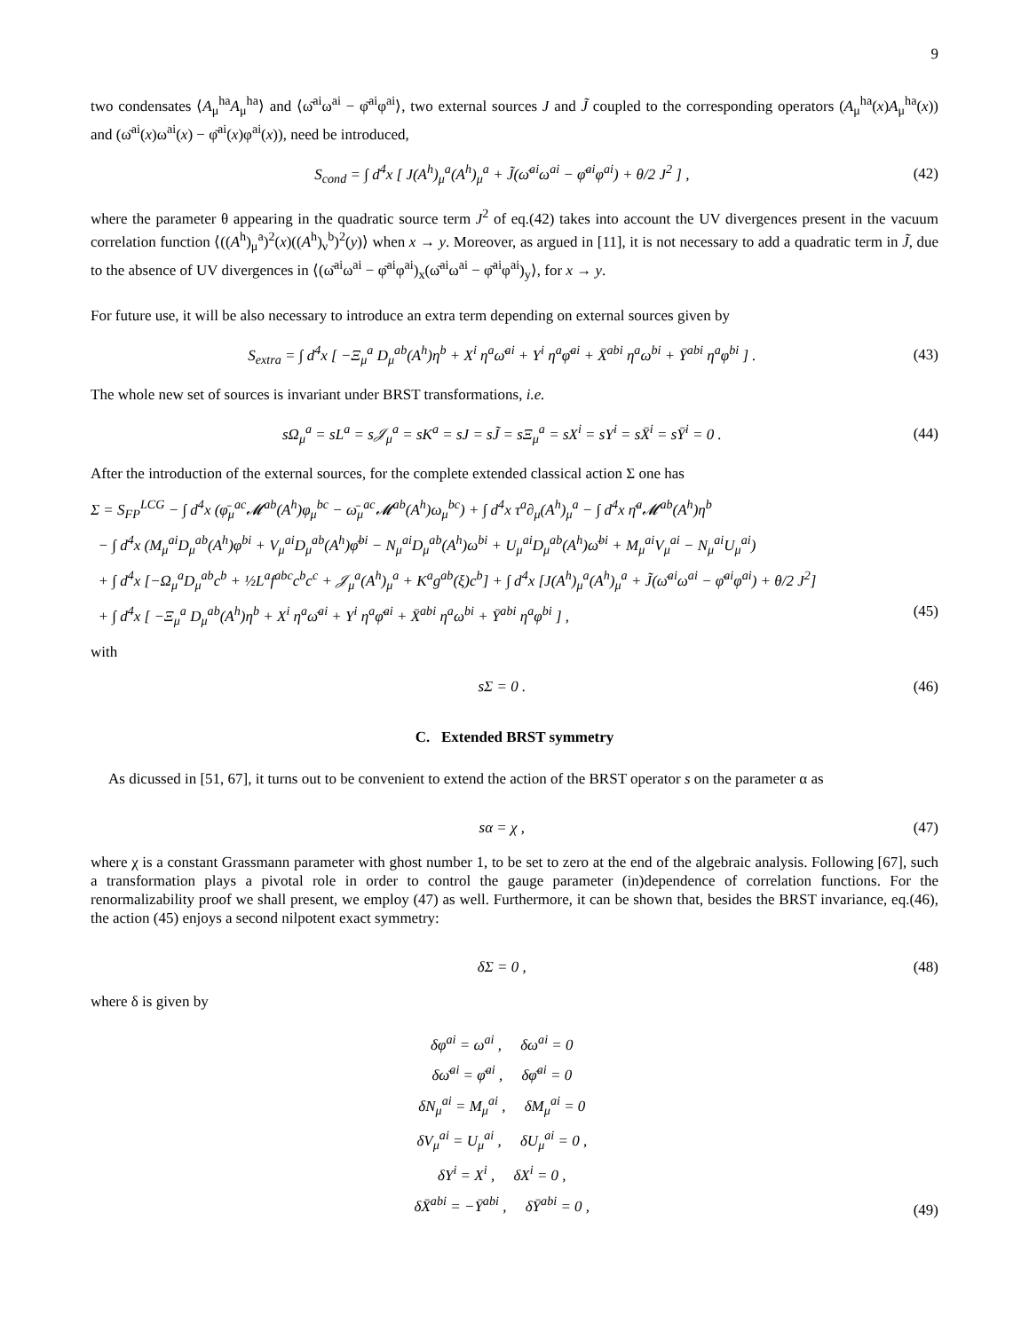9
two condensates ⟨A<sub>μ</sub><sup>ha</sup>A<sub>μ</sub><sup>ha</sup>⟩ and ⟨ω̄<sup>ai</sup>ω<sup>ai</sup> − φ̄<sup>ai</sup>φ<sup>ai</sup>⟩, two external sources J and J̃ coupled to the corresponding operators (A<sub>μ</sub><sup>ha</sup>(x)A<sub>μ</sub><sup>ha</sup>(x)) and (ω̄<sup>ai</sup>(x)ω<sup>ai</sup>(x) − φ̄<sup>ai</sup>(x)φ<sup>ai</sup>(x)), need be introduced,
S<sub>cond</sub> = ∫ d<sup>4</sup>x [ J(A<sup>h</sup>)<sub>μ</sub><sup>a</sup>(A<sup>h</sup>)<sub>μ</sub><sup>a</sup> + J̃(ω̄<sup>ai</sup>ω<sup>ai</sup> − φ̄<sup>ai</sup>φ<sup>ai</sup>) + θ/2 J<sup>2</sup> ] , (42)
where the parameter θ appearing in the quadratic source term J<sup>2</sup> of eq.(42) takes into account the UV divergences present in the vacuum correlation function ⟨((A<sup>h</sup>)<sub>μ</sub><sup>a</sup>)<sup>2</sup>(x)((A<sup>h</sup>)<sub>ν</sub><sup>b</sup>)<sup>2</sup>(y)⟩ when x → y. Moreover, as argued in [11], it is not necessary to add a quadratic term in J̃, due to the absence of UV divergences in ⟨(ω̄<sup>ai</sup>ω<sup>ai</sup> − φ̄<sup>ai</sup>φ<sup>ai</sup>)<sub>x</sub>(ω̄<sup>ai</sup>ω<sup>ai</sup> − φ̄<sup>ai</sup>φ<sup>ai</sup>)<sub>y</sub>⟩, for x → y.
For future use, it will be also necessary to introduce an extra term depending on external sources given by
S<sub>extra</sub> = ∫ d<sup>4</sup>x [ −Ξ<sub>μ</sub><sup>a</sup> D<sub>μ</sub><sup>ab</sup>(A<sup>h</sup>)η<sup>b</sup> + X<sup>i</sup> η<sup>a</sup>ω̄<sup>ai</sup> + Y<sup>i</sup> η<sup>a</sup>φ̄<sup>ai</sup> + X̄<sup>abi</sup> η<sup>a</sup>ω<sup>bi</sup> + Ȳ<sup>abi</sup> η<sup>a</sup>φ<sup>bi</sup> ] . (43)
The whole new set of sources is invariant under BRST transformations, i.e.
sΩ<sub>μ</sub><sup>a</sup> = sL<sup>a</sup> = s𝒥<sub>μ</sub><sup>a</sup> = sK<sup>a</sup> = sJ = sJ̃ = sΞ<sub>μ</sub><sup>a</sup> = sX<sup>i</sup> = sY<sup>i</sup> = sX̄<sup>i</sup> = sȲ<sup>i</sup> = 0 . (44)
After the introduction of the external sources, for the complete extended classical action Σ one has
Σ = S<sub>FP</sub><sup>LCG</sup> − ∫ d<sup>4</sup>x (φ̄<sub>μ</sub><sup>ac</sup>𝓜<sup>ab</sup>(A<sup>h</sup>)φ<sub>μ</sub><sup>bc</sup> − ω̄<sub>μ</sub><sup>ac</sup>𝓜<sup>ab</sup>(A<sup>h</sup>)ω<sub>μ</sub><sup>bc</sup>) + ∫ d<sup>4</sup>x τ<sup>a</sup>∂<sub>μ</sub>(A<sup>h</sup>)<sub>μ</sub><sup>a</sup> − ∫ d<sup>4</sup>x η̄<sup>a</sup>𝓜<sup>ab</sup>(A<sup>h</sup>)η<sup>b</sup>
− ∫ d<sup>4</sup>x (M<sub>μ</sub><sup>ai</sup>D<sub>μ</sub><sup>ab</sup>(A<sup>h</sup>)φ<sup>bi</sup> + V<sub>μ</sub><sup>ai</sup>D<sub>μ</sub><sup>ab</sup>(A<sup>h</sup>)φ̄<sup>bi</sup> − N<sub>μ</sub><sup>ai</sup>D<sub>μ</sub><sup>ab</sup>(A<sup>h</sup>)ω<sup>bi</sup> + U<sub>μ</sub><sup>ai</sup>D<sub>μ</sub><sup>ab</sup>(A<sup>h</sup>)ω̄<sup>bi</sup> + M<sub>μ</sub><sup>ai</sup>V<sub>μ</sub><sup>ai</sup> − N<sub>μ</sub><sup>ai</sup>U<sub>μ</sub><sup>ai</sup>)
+ ∫ d<sup>4</sup>x [−Ω<sub>μ</sub><sup>a</sup>D<sub>μ</sub><sup>ab</sup>c<sup>b</sup> + ½L<sup>a</sup>f<sup>abc</sup>c<sup>b</sup>c<sup>c</sup> + 𝒥<sub>μ</sub><sup>a</sup>(A<sup>h</sup>)<sub>μ</sub><sup>a</sup> + K<sup>a</sup>g<sup>ab</sup>(ξ)c<sup>b</sup>] + ∫ d<sup>4</sup>x [J(A<sup>h</sup>)<sub>μ</sub><sup>a</sup>(A<sup>h</sup>)<sub>μ</sub><sup>a</sup> + J̃(ω̄<sup>ai</sup>ω<sup>ai</sup> − φ̄<sup>ai</sup>φ<sup>ai</sup>) + θ/2 J<sup>2</sup>]
+ ∫ d<sup>4</sup>x [ −Ξ<sub>μ</sub><sup>a</sup> D<sub>μ</sub><sup>ab</sup>(A<sup>h</sup>)η<sup>b</sup> + X<sup>i</sup> η<sup>a</sup>ω̄<sup>ai</sup> + Y<sup>i</sup> η<sup>a</sup>φ̄<sup>ai</sup> + X̄<sup>abi</sup> η<sup>a</sup>ω<sup>bi</sup> + Ȳ<sup>abi</sup> η<sup>a</sup>φ<sup>bi</sup> ] , (45)
with
sΣ = 0 . (46)
C. Extended BRST symmetry
As dicussed in [51, 67], it turns out to be convenient to extend the action of the BRST operator s on the parameter α as
sα = χ , (47)
where χ is a constant Grassmann parameter with ghost number 1, to be set to zero at the end of the algebraic analysis. Following [67], such a transformation plays a pivotal role in order to control the gauge parameter (in)dependence of correlation functions. For the renormalizability proof we shall present, we employ (47) as well. Furthermore, it can be shown that, besides the BRST invariance, eq.(46), the action (45) enjoys a second nilpotent exact symmetry:
δΣ = 0 , (48)
where δ is given by
δφ<sup>ai</sup> = ω<sup>ai</sup> , δω<sup>ai</sup> = 0
δω̄<sup>ai</sup> = φ̄<sup>ai</sup> , δφ̄<sup>ai</sup> = 0
δN<sub>μ</sub><sup>ai</sup> = M<sub>μ</sub><sup>ai</sup> , δM<sub>μ</sub><sup>ai</sup> = 0
δV<sub>μ</sub><sup>ai</sup> = U<sub>μ</sub><sup>ai</sup> , δU<sub>μ</sub><sup>ai</sup> = 0 ,
δY<sup>i</sup> = X<sup>i</sup> , δX<sup>i</sup> = 0 ,
δX̄<sup>abi</sup> = −Ȳ<sup>abi</sup> , δȲ<sup>abi</sup> = 0 , (49)